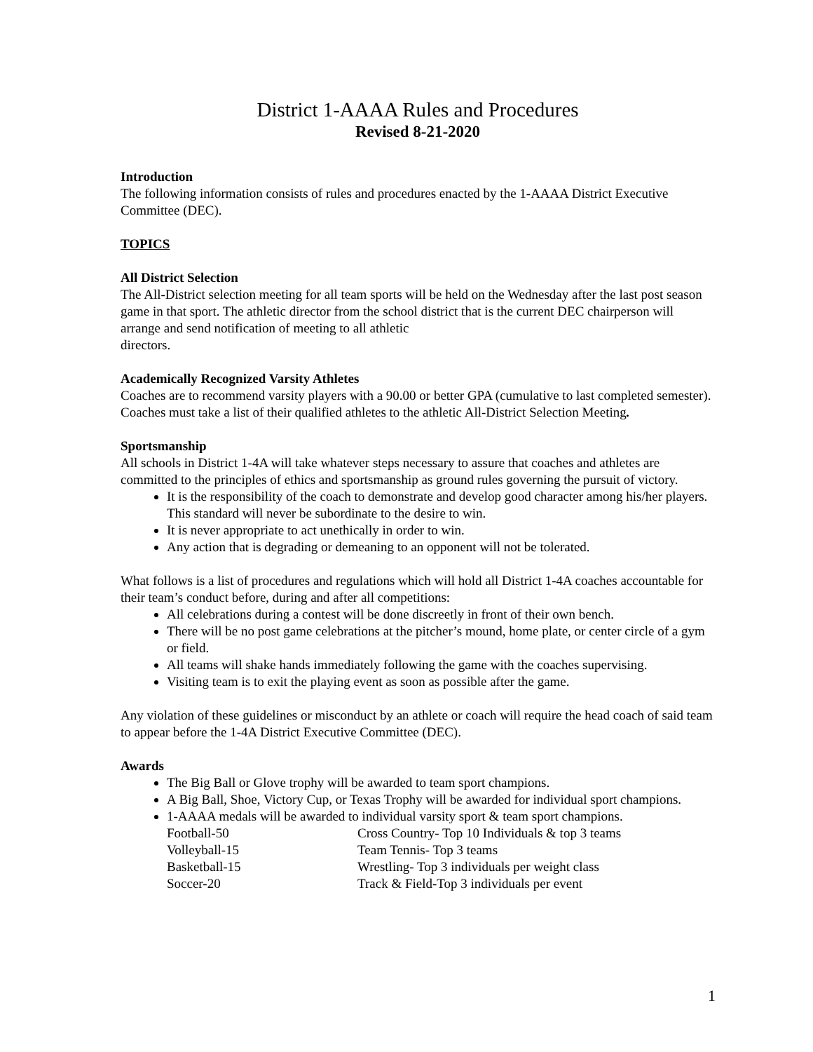District 1-AAAA Rules and Procedures
Revised 8-21-2020
Introduction
The following information consists of rules and procedures enacted by the 1-AAAA District Executive Committee (DEC).
TOPICS
All District Selection
The All-District selection meeting for all team sports will be held on the Wednesday after the last post season game in that sport. The athletic director from the school district that is the current DEC chairperson will arrange and send notification of meeting to all athletic
directors.
Academically Recognized Varsity Athletes
Coaches are to recommend varsity players with a 90.00 or better GPA (cumulative to last completed semester). Coaches must take a list of their qualified athletes to the athletic All-District Selection Meeting.
Sportsmanship
All schools in District 1-4A will take whatever steps necessary to assure that coaches and athletes are committed to the principles of ethics and sportsmanship as ground rules governing the pursuit of victory.
It is the responsibility of the coach to demonstrate and develop good character among his/her players. This standard will never be subordinate to the desire to win.
It is never appropriate to act unethically in order to win.
Any action that is degrading or demeaning to an opponent will not be tolerated.
What follows is a list of procedures and regulations which will hold all District 1-4A coaches accountable for their team’s conduct before, during and after all competitions:
All celebrations during a contest will be done discreetly in front of their own bench.
There will be no post game celebrations at the pitcher’s mound, home plate, or center circle of a gym or field.
All teams will shake hands immediately following the game with the coaches supervising.
Visiting team is to exit the playing event as soon as possible after the game.
Any violation of these guidelines or misconduct by an athlete or coach will require the head coach of said team to appear before the 1-4A District Executive Committee (DEC).
Awards
The Big Ball or Glove trophy will be awarded to team sport champions.
A Big Ball, Shoe, Victory Cup, or Texas Trophy will be awarded for individual sport champions.
1-AAAA medals will be awarded to individual varsity sport & team sport champions.
| Football-50 | Cross Country- Top 10 Individuals & top 3 teams |
| Volleyball-15 | Team Tennis- Top 3 teams |
| Basketball-15 | Wrestling- Top 3 individuals per weight class |
| Soccer-20 | Track & Field-Top 3 individuals per event |
1